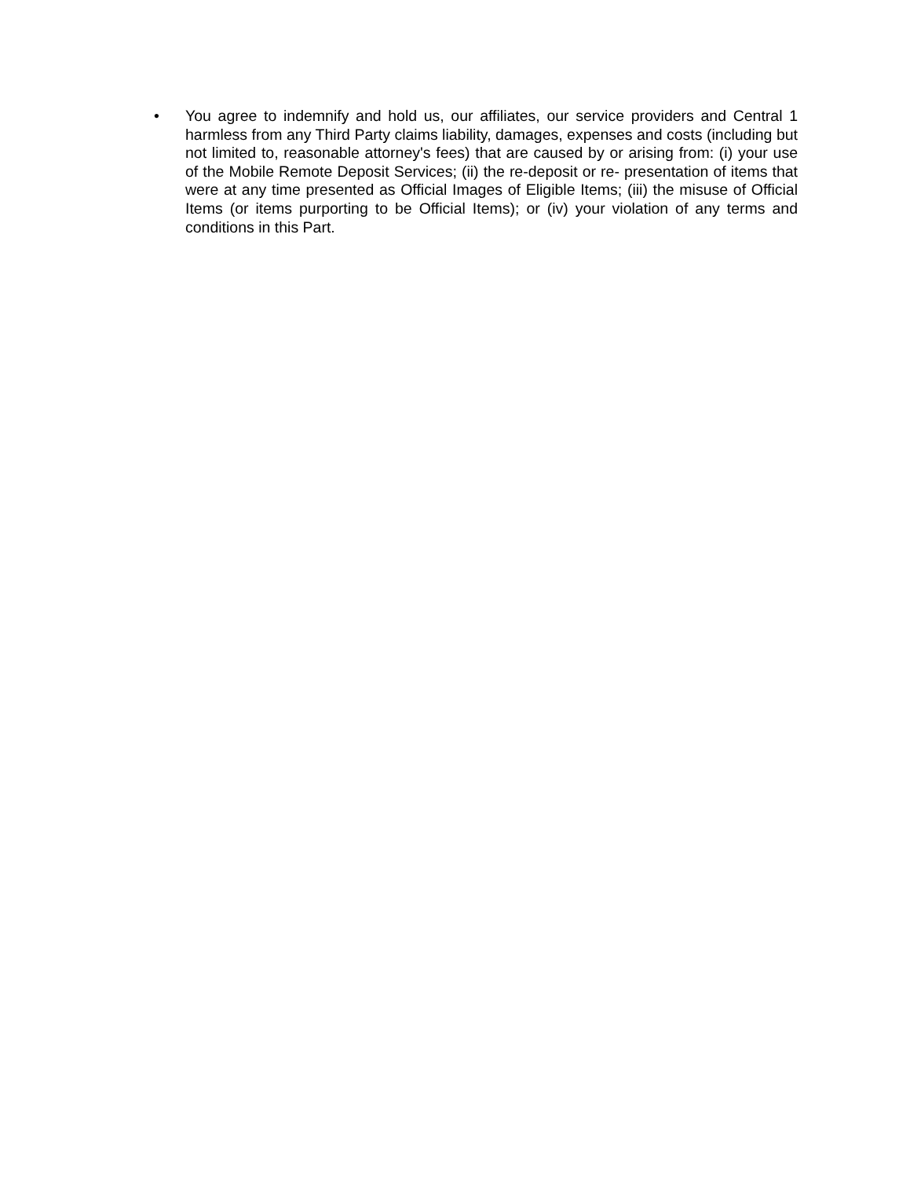• You agree to indemnify and hold us, our affiliates, our service providers and Central 1 harmless from any Third Party claims liability, damages, expenses and costs (including but not limited to, reasonable attorney's fees) that are caused by or arising from: (i) your use of the Mobile Remote Deposit Services; (ii) the re-deposit or re- presentation of items that were at any time presented as Official Images of Eligible Items; (iii) the misuse of Official Items (or items purporting to be Official Items); or (iv) your violation of any terms and conditions in this Part.